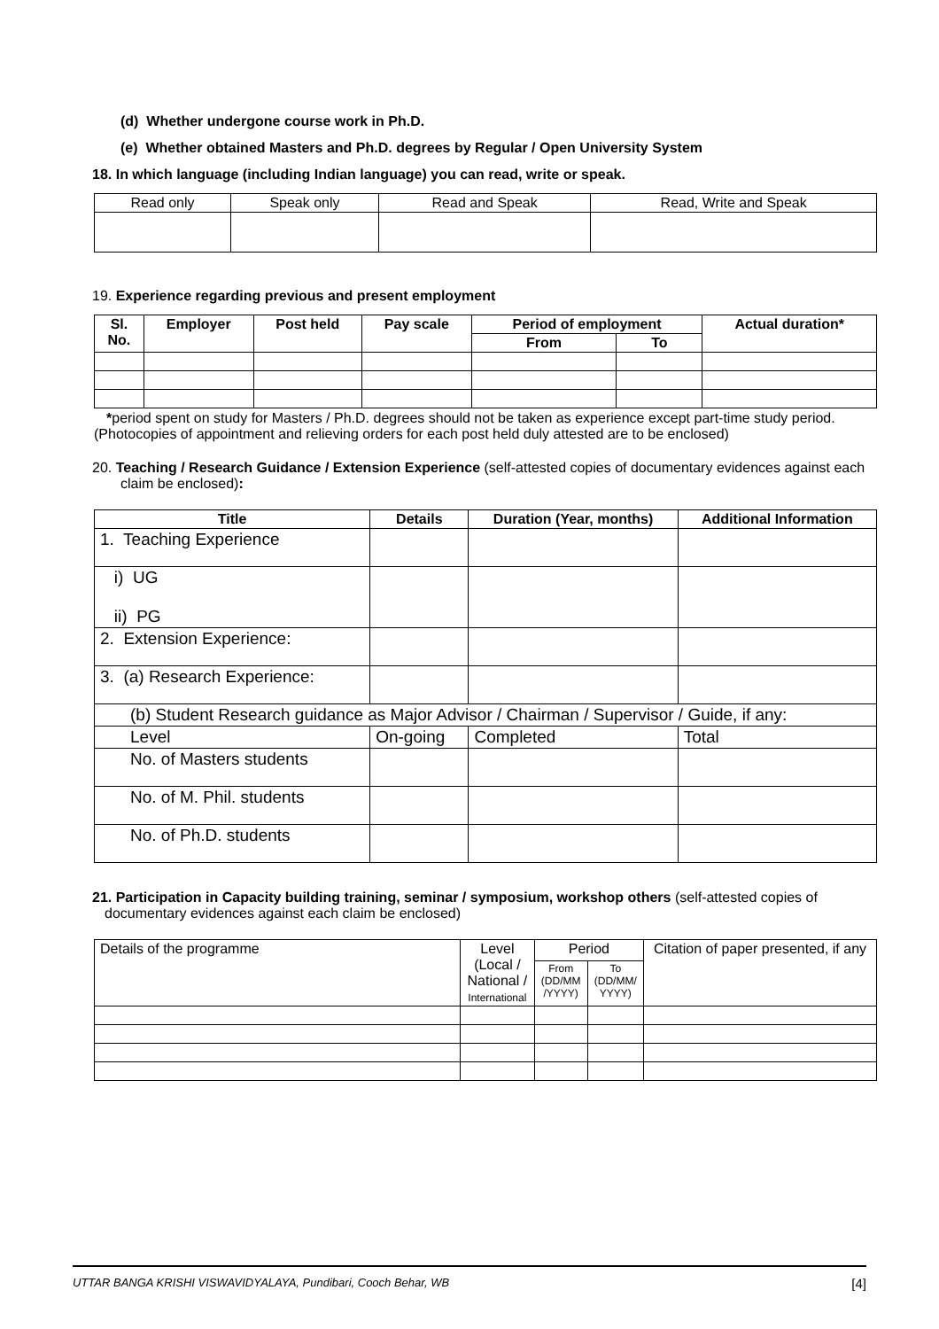(d) Whether undergone course work in Ph.D.
(e) Whether obtained Masters and Ph.D. degrees by Regular / Open University System
18. In which language (including Indian language) you can read, write or speak.
| Read only | Speak only | Read and Speak | Read, Write and Speak |
19. Experience regarding previous and present employment
| Sl. No. | Employer | Post held | Pay scale | Period of employment | | Actual duration* |
| --- | --- | --- | --- | --- | --- | --- |
| | | | | From | To | |
*period spent on study for Masters / Ph.D. degrees should not be taken as experience except part-time study period. (Photocopies of appointment and relieving orders for each post held duly attested are to be enclosed)
20. Teaching / Research Guidance / Extension Experience (self-attested copies of documentary evidences against each claim be enclosed):
| Title | Details | Duration (Year, months) | Additional Information |
| --- | --- | --- | --- |
| 1. Teaching Experience | | | |
| i) UG ii) PG | | | |
| 2. Extension Experience: | | | |
| 3. (a) Research Experience: | | | |
| (b) Student Research guidance as Major Advisor / Chairman / Supervisor / Guide, if any: | | | |
| Level | On-going | Completed | Total |
| No. of Masters students | | | |
| No. of M. Phil. students | | | |
| No. of Ph.D. students | | | |
21. Participation in Capacity building training, seminar / symposium, workshop others (self-attested copies of documentary evidences against each claim be enclosed)
| Details of the programme | Level (Local / National / International | Period | | Citation of paper presented, if any |
| | | From (DD/MM /YYYY) | To (DD/MM/ YYYY) | |
UTTAR BANGA KRISHI VISWAVIDYALAYA, Pundibari, Cooch Behar, WB [4]